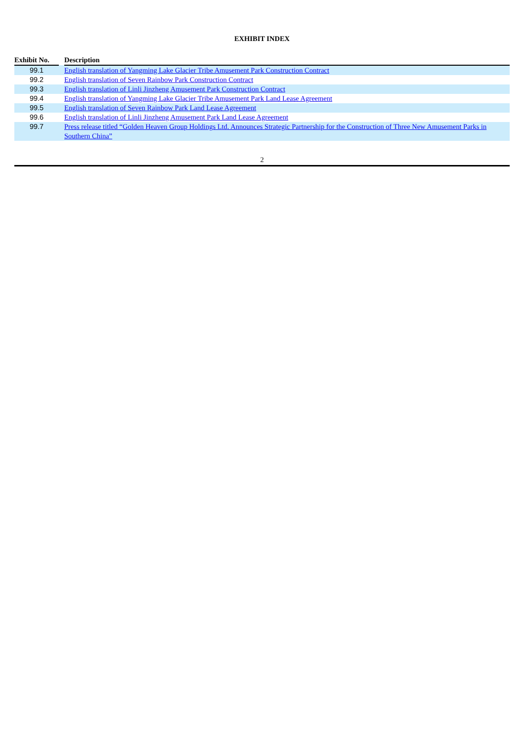EXHIBIT INDEX
| Exhibit No. | | Description |
| --- | --- | --- |
| 99.1 | | English translation of Yangming Lake Glacier Tribe Amusement Park Construction Contract |
| 99.2 | | English translation of Seven Rainbow Park Construction Contract |
| 99.3 | | English translation of Linli Jinzheng Amusement Park Construction Contract |
| 99.4 | | English translation of Yangming Lake Glacier Tribe Amusement Park Land Lease Agreement |
| 99.5 | | English translation of Seven Rainbow Park Land Lease Agreement |
| 99.6 | | English translation of Linli Jinzheng Amusement Park Land Lease Agreement |
| 99.7 | | Press release titled “Golden Heaven Group Holdings Ltd. Announces Strategic Partnership for the Construction of Three New Amusement Parks in Southern China” |
2